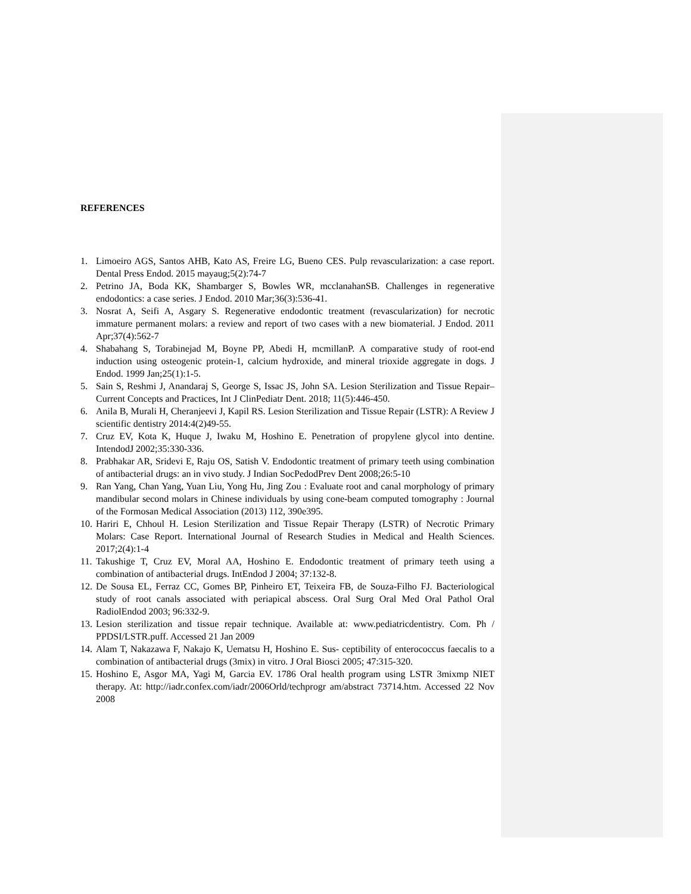REFERENCES
1. Limoeiro AGS, Santos AHB, Kato AS, Freire LG, Bueno CES. Pulp revascularization: a case report. Dental Press Endod. 2015 mayaug;5(2):74-7
2. Petrino JA, Boda KK, Shambarger S, Bowles WR, mcclanahanSB. Challenges in regenerative endodontics: a case series. J Endod. 2010 Mar;36(3):536-41.
3. Nosrat A, Seifi A, Asgary S. Regenerative endodontic treatment (revascularization) for necrotic immature permanent molars: a review and report of two cases with a new biomaterial. J Endod. 2011 Apr;37(4):562-7
4. Shabahang S, Torabinejad M, Boyne PP, Abedi H, mcmillanP. A comparative study of root-end induction using osteogenic protein-1, calcium hydroxide, and mineral trioxide aggregate in dogs. J Endod. 1999 Jan;25(1):1-5.
5. Sain S, Reshmi J, Anandaraj S, George S, Issac JS, John SA. Lesion Sterilization and Tissue Repair–Current Concepts and Practices, Int J ClinPediatr Dent. 2018; 11(5):446-450.
6. Anila B, Murali H, Cheranjeevi J, Kapil RS. Lesion Sterilization and Tissue Repair (LSTR): A Review J scientific dentistry 2014:4(2)49-55.
7. Cruz EV, Kota K, Huque J, Iwaku M, Hoshino E. Penetration of propylene glycol into dentine. IntendodJ 2002;35:330-336.
8. Prabhakar AR, Sridevi E, Raju OS, Satish V. Endodontic treatment of primary teeth using combination of antibacterial drugs: an in vivo study. J Indian SocPedodPrev Dent 2008;26:5-10
9. Ran Yang, Chan Yang, Yuan Liu, Yong Hu, Jing Zou : Evaluate root and canal morphology of primary mandibular second molars in Chinese individuals by using cone-beam computed tomography : Journal of the Formosan Medical Association (2013) 112, 390e395.
10. Hariri E, Chhoul H. Lesion Sterilization and Tissue Repair Therapy (LSTR) of Necrotic Primary Molars: Case Report. International Journal of Research Studies in Medical and Health Sciences. 2017;2(4):1-4
11. Takushige T, Cruz EV, Moral AA, Hoshino E. Endodontic treatment of primary teeth using a combination of antibacterial drugs. IntEndod J 2004; 37:132-8.
12. De Sousa EL, Ferraz CC, Gomes BP, Pinheiro ET, Teixeira FB, de Souza-Filho FJ. Bacteriological study of root canals associated with periapical abscess. Oral Surg Oral Med Oral Pathol Oral RadiolEndod 2003; 96:332-9.
13. Lesion sterilization and tissue repair technique. Available at: www.pediatricdentistry. Com. Ph / PPDSI/LSTR.puff. Accessed 21 Jan 2009
14. Alam T, Nakazawa F, Nakajo K, Uematsu H, Hoshino E. Sus- ceptibility of enterococcus faecalis to a combination of antibacterial drugs (3mix) in vitro. J Oral Biosci 2005; 47:315-320.
15. Hoshino E, Asgor MA, Yagi M, Garcia EV. 1786 Oral health program using LSTR 3mixmp NIET therapy. At: http://iadr.confex.com/iadr/2006Orld/techprogr am/abstract 73714.htm. Accessed 22 Nov 2008